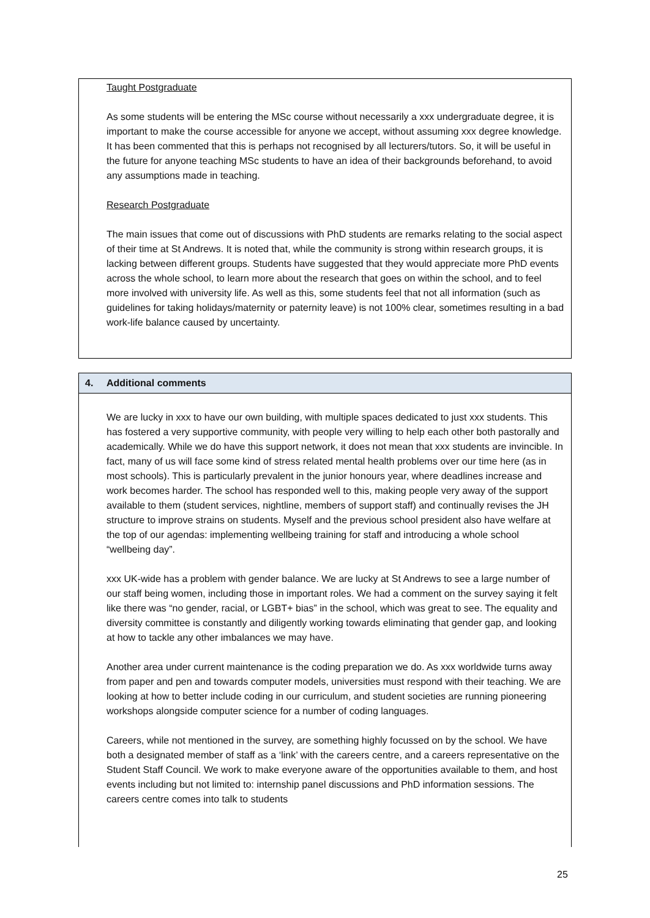Taught Postgraduate
As some students will be entering the MSc course without necessarily a xxx undergraduate degree, it is important to make the course accessible for anyone we accept, without assuming xxx degree knowledge. It has been commented that this is perhaps not recognised by all lecturers/tutors. So, it will be useful in the future for anyone teaching MSc students to have an idea of their backgrounds beforehand, to avoid any assumptions made in teaching.
Research Postgraduate
The main issues that come out of discussions with PhD students are remarks relating to the social aspect of their time at St Andrews. It is noted that, while the community is strong within research groups, it is lacking between different groups. Students have suggested that they would appreciate more PhD events across the whole school, to learn more about the research that goes on within the school, and to feel more involved with university life. As well as this, some students feel that not all information (such as guidelines for taking holidays/maternity or paternity leave) is not 100% clear, sometimes resulting in a bad work-life balance caused by uncertainty.
4. Additional comments
We are lucky in xxx to have our own building, with multiple spaces dedicated to just xxx students. This has fostered a very supportive community, with people very willing to help each other both pastorally and academically. While we do have this support network, it does not mean that xxx students are invincible. In fact, many of us will face some kind of stress related mental health problems over our time here (as in most schools). This is particularly prevalent in the junior honours year, where deadlines increase and work becomes harder. The school has responded well to this, making people very away of the support available to them (student services, nightline, members of support staff) and continually revises the JH structure to improve strains on students. Myself and the previous school president also have welfare at the top of our agendas: implementing wellbeing training for staff and introducing a whole school “wellbeing day”.
xxx UK-wide has a problem with gender balance. We are lucky at St Andrews to see a large number of our staff being women, including those in important roles. We had a comment on the survey saying it felt like there was “no gender, racial, or LGBT+ bias” in the school, which was great to see. The equality and diversity committee is constantly and diligently working towards eliminating that gender gap, and looking at how to tackle any other imbalances we may have.
Another area under current maintenance is the coding preparation we do. As xxx worldwide turns away from paper and pen and towards computer models, universities must respond with their teaching. We are looking at how to better include coding in our curriculum, and student societies are running pioneering workshops alongside computer science for a number of coding languages.
Careers, while not mentioned in the survey, are something highly focussed on by the school. We have both a designated member of staff as a ‘link’ with the careers centre, and a careers representative on the Student Staff Council. We work to make everyone aware of the opportunities available to them, and host events including but not limited to: internship panel discussions and PhD information sessions. The careers centre comes into talk to students
25